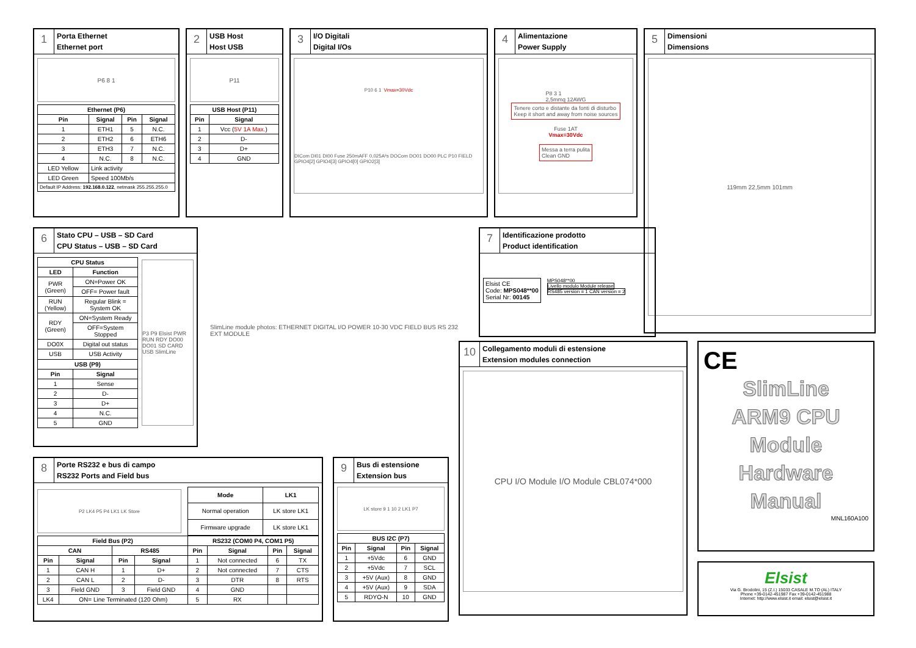1
Porta Ethernet
Ethernet port
P6 8 1
| Ethernet (P6) | | | |
| --- | --- | --- | --- |
| Pin | Signal | Pin | Signal |
| 1 | ETH1 | 5 | N.C. |
| 2 | ETH2 | 6 | ETH6 |
| 3 | ETH3 | 7 | N.C. |
| 4 | N.C. | 8 | N.C. |
| LED Yellow | Link activity | | |
| LED Green | Speed 100Mb/s | | |
| Default IP Address: 192.168.0.122 , netmask 255.255.255.0 | | | |
2
USB Host
Host USB
P11
| USB Host (P11) | |
| --- | --- |
| Pin | Signal |
| 1 | Vcc ( 5V 1A Max. ) |
| 2 | D- |
| 3 | D+ |
| 4 | GND |
3
I/O Digitali
Digital I/Os
P10 6 1 Vmax=30Vdc DICom DI01 DI00 Fuse 250mAFF 0,025A²s DOCom DO01 DO00 PLC P10 FIELD GPIO4[2] GPIO4[3] GPIO4[0] GPIO2[3]
4
Alimentazione
Power Supply
P8 3 1
2,5mmq 12AWG
Tenere corto e distante da fonti di disturbo
Keep it short and away from noise sources
Fuse 1AT
Vmax=30Vdc
Messa a terra pulita
Clean GND
5
Dimensioni
Dimensions
119mm 22,5mm 101mm
6
Stato CPU – USB – SD Card
CPU Status – USB – SD Card
| CPU Status | |
| --- | --- |
| LED | Function |
| PWR (Green) | ON=Power OK |
| | OFF= Power fault |
| RUN (Yellow) | Regular Blink = System OK |
| RDY (Green) | ON=System Ready |
| | OFF=System Stopped |
| DO0X | Digital out status |
| USB | USB Activity |
| USB (P9) | |
| Pin | Signal |
| 1 | Sense |
| 2 | D- |
| 3 | D+ |
| 4 | N.C. |
| 5 | GND |
P3 P9 Elsist PWR RUN RDY DO00 DO01 SD CARD USB SlimLine
SlimLine module photos: ETHERNET DIGITAL I/O POWER 10-30 VDC FIELD BUS RS 232 EXT MODULE
7
Identificazione prodotto
Product identification
Elsist CE
Code: MPS048**00
Serial Nr: 00145
MPS048**00
Livello modulo Module release
RS485 version = 1 CAN version = 2
8
Porte RS232 e bus di campo
RS232 Ports and Field bus
P2 LK4 P5 P4 LK1 LK Store
| Mode | LK1 |
| --- | --- |
| Normal operation | LK store LK1 |
| Firmware upgrade | LK store LK1 |
| Field Bus (P2) | | | | RS232 (COM0 P4, COM1 P5) | | | |
| --- | --- | --- | --- | --- | --- | --- | --- |
| CAN | | RS485 | | Pin | Signal | Pin | Signal |
| Pin | Signal | Pin | Signal | 1 | Not connected | 6 | TX |
| 1 | CAN H | 1 | D+ | 2 | Not connected | 7 | CTS |
| 2 | CAN L | 2 | D- | 3 | DTR | 8 | RTS |
| 3 | Field GND | 3 | Field GND | 4 | GND | | |
| LK4 | ON= Line Terminated (120 Ohm) | | | 5 | RX | | |
9
Bus di estensione
Extension bus
LK store 9 1 10 2 LK1 P7
| BUS I2C (P7) | | | |
| --- | --- | --- | --- |
| Pin | Signal | Pin | Signal |
| 1 | +5Vdc | 6 | GND |
| 2 | +5Vdc | 7 | SCL |
| 3 | +5V (Aux) | 8 | GND |
| 4 | +5V (Aux) | 9 | SDA |
| 5 | RDYO-N | 10 | GND |
10
Collegamento moduli di estensione
Extension modules connection
CPU I/O Module I/O Module CBL074*000
CE
SlimLine
ARM9 CPU
Module
Hardware
Manual
MNL160A100
Elsist
Via G. Brodolini, 15 (Z.I.) 15033 CASALE M.TO (AL) ITALY
Phone +39-0142-451987 Fax +39-0142-451988
Internet: http://www.elsist.it email: elsist@elsist.it